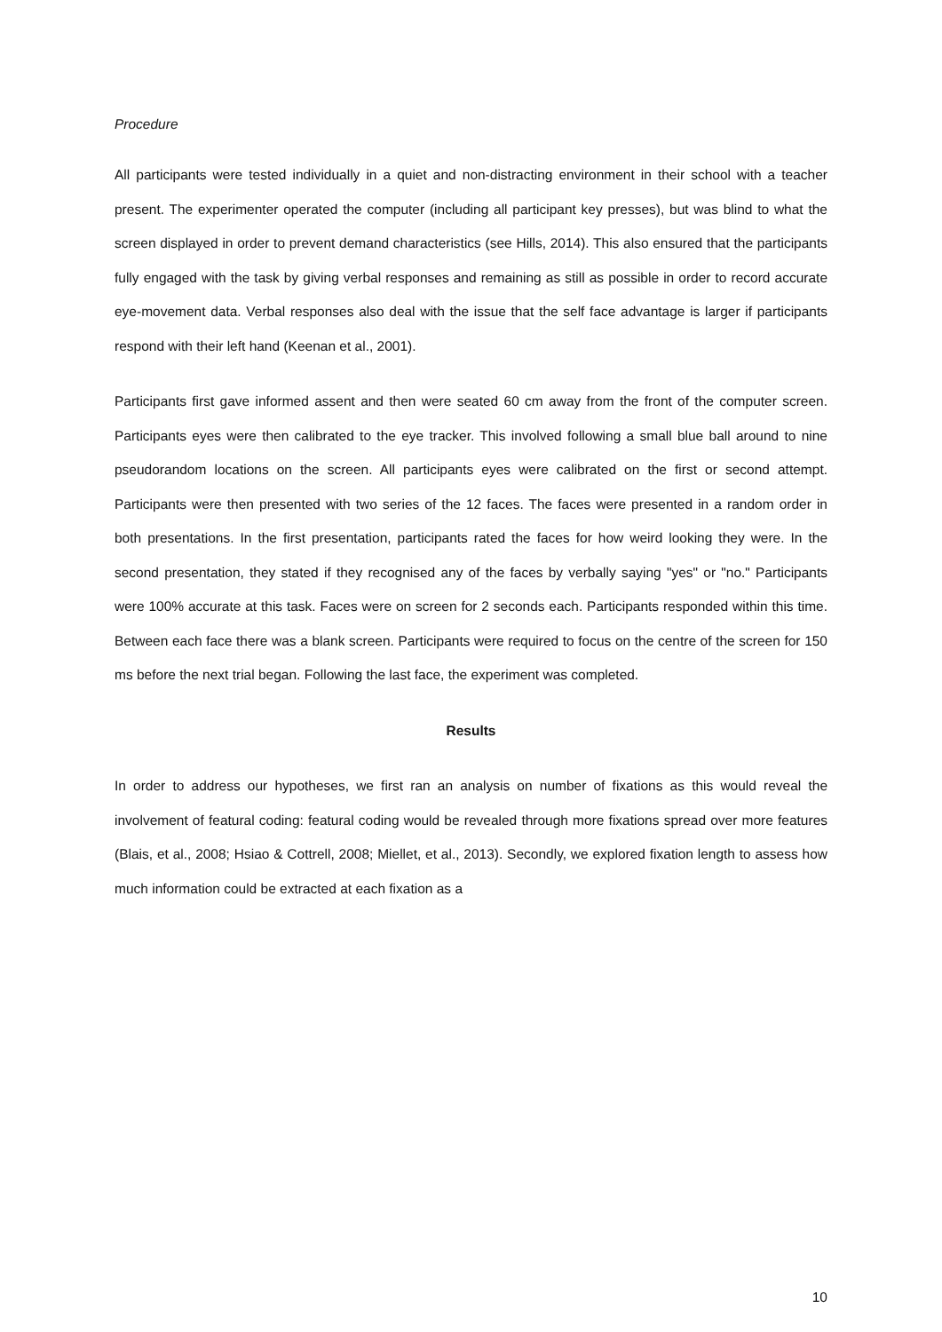Procedure
All participants were tested individually in a quiet and non-distracting environment in their school with a teacher present. The experimenter operated the computer (including all participant key presses), but was blind to what the screen displayed in order to prevent demand characteristics (see Hills, 2014). This also ensured that the participants fully engaged with the task by giving verbal responses and remaining as still as possible in order to record accurate eye-movement data. Verbal responses also deal with the issue that the self face advantage is larger if participants respond with their left hand (Keenan et al., 2001).
Participants first gave informed assent and then were seated 60 cm away from the front of the computer screen. Participants eyes were then calibrated to the eye tracker. This involved following a small blue ball around to nine pseudorandom locations on the screen. All participants eyes were calibrated on the first or second attempt. Participants were then presented with two series of the 12 faces. The faces were presented in a random order in both presentations. In the first presentation, participants rated the faces for how weird looking they were. In the second presentation, they stated if they recognised any of the faces by verbally saying "yes" or "no." Participants were 100% accurate at this task. Faces were on screen for 2 seconds each. Participants responded within this time. Between each face there was a blank screen. Participants were required to focus on the centre of the screen for 150 ms before the next trial began. Following the last face, the experiment was completed.
Results
In order to address our hypotheses, we first ran an analysis on number of fixations as this would reveal the involvement of featural coding: featural coding would be revealed through more fixations spread over more features (Blais, et al., 2008; Hsiao & Cottrell, 2008; Miellet, et al., 2013). Secondly, we explored fixation length to assess how much information could be extracted at each fixation as a
10